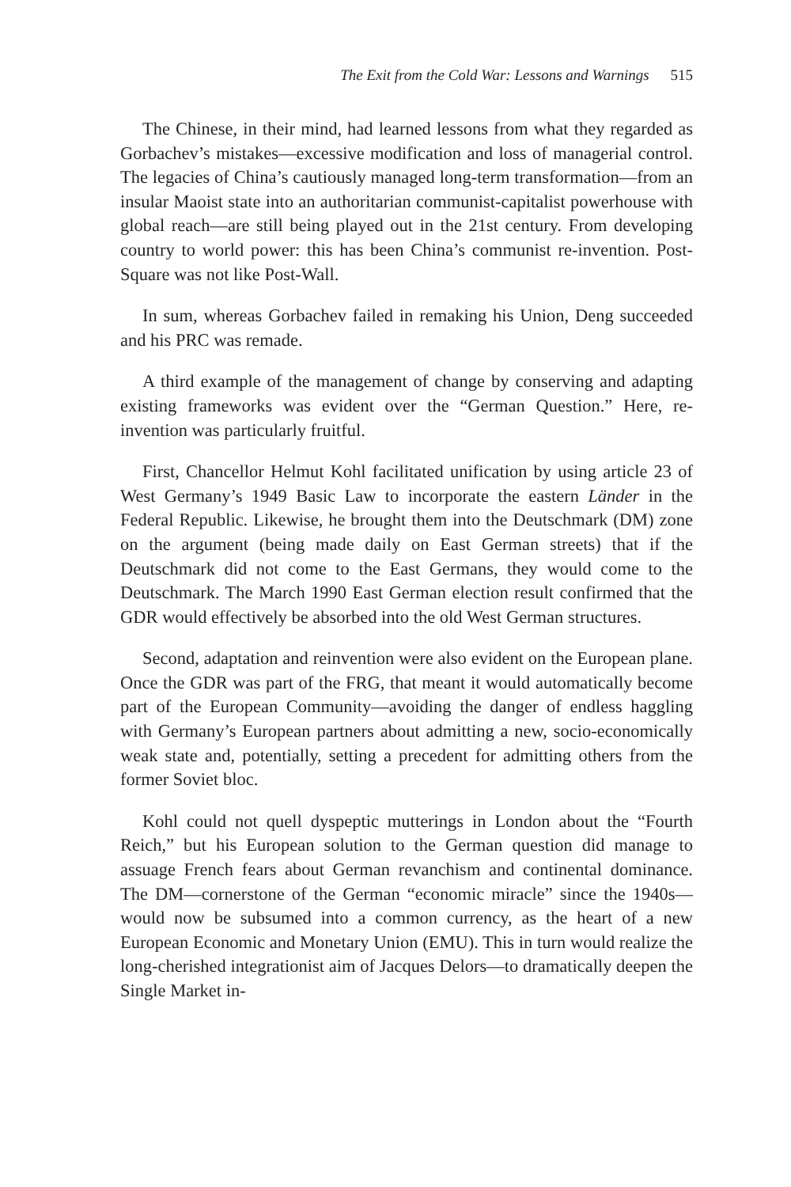The Exit from the Cold War: Lessons and Warnings 515
The Chinese, in their mind, had learned lessons from what they regarded as Gorbachev’s mistakes—excessive modification and loss of managerial control. The legacies of China’s cautiously managed long-term transformation—from an insular Maoist state into an authoritarian communist-capitalist powerhouse with global reach—are still being played out in the 21st century. From developing country to world power: this has been China’s communist re-invention. Post-Square was not like Post-Wall.
In sum, whereas Gorbachev failed in remaking his Union, Deng succeeded and his PRC was remade.
A third example of the management of change by conserving and adapting existing frameworks was evident over the “German Question.” Here, re-invention was particularly fruitful.
First, Chancellor Helmut Kohl facilitated unification by using article 23 of West Germany’s 1949 Basic Law to incorporate the eastern Länder in the Federal Republic. Likewise, he brought them into the Deutschmark (DM) zone on the argument (being made daily on East German streets) that if the Deutschmark did not come to the East Germans, they would come to the Deutschmark. The March 1990 East German election result confirmed that the GDR would effectively be absorbed into the old West German structures.
Second, adaptation and reinvention were also evident on the European plane. Once the GDR was part of the FRG, that meant it would automatically become part of the European Community—avoiding the danger of endless haggling with Germany’s European partners about admitting a new, socio-economically weak state and, potentially, setting a precedent for admitting others from the former Soviet bloc.
Kohl could not quell dyspeptic mutterings in London about the “Fourth Reich,” but his European solution to the German question did manage to assuage French fears about German revanchism and continental dominance. The DM—cornerstone of the German “economic miracle” since the 1940s—would now be subsumed into a common currency, as the heart of a new European Economic and Monetary Union (EMU). This in turn would realize the long-cherished integrationist aim of Jacques Delors—to dramatically deepen the Single Market in-